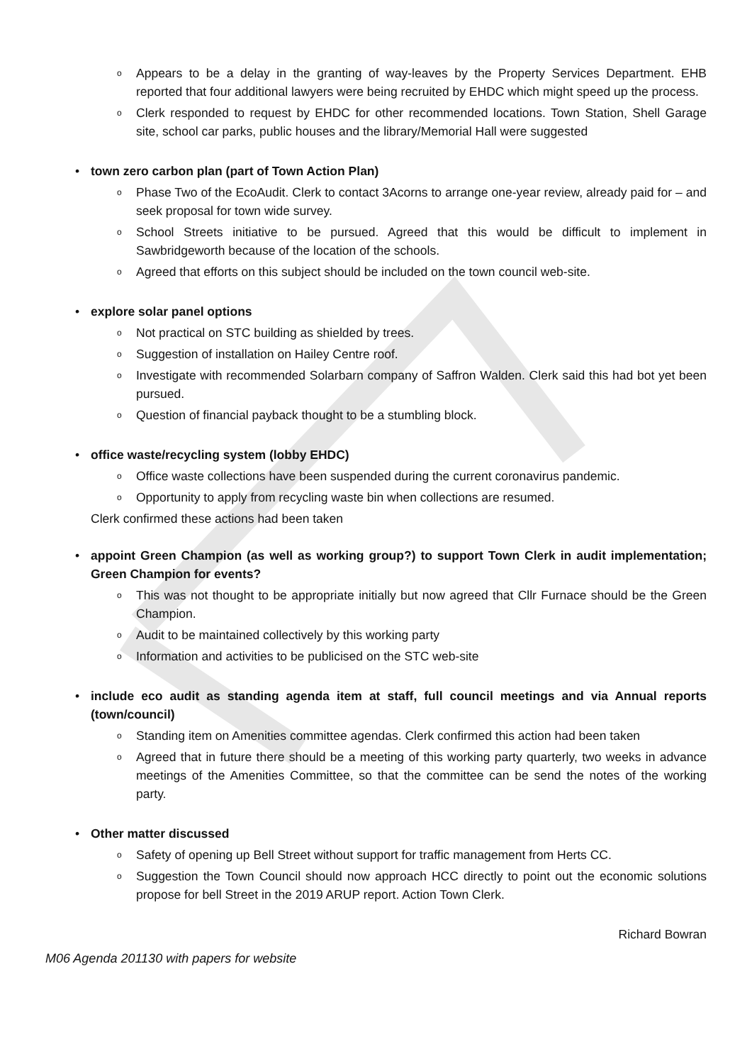o Appears to be a delay in the granting of way-leaves by the Property Services Department. EHB reported that four additional lawyers were being recruited by EHDC which might speed up the process.
o Clerk responded to request by EHDC for other recommended locations. Town Station, Shell Garage site, school car parks, public houses and the library/Memorial Hall were suggested
• town zero carbon plan (part of Town Action Plan)
o Phase Two of the EcoAudit. Clerk to contact 3Acorns to arrange one-year review, already paid for – and seek proposal for town wide survey.
o School Streets initiative to be pursued. Agreed that this would be difficult to implement in Sawbridgeworth because of the location of the schools.
o Agreed that efforts on this subject should be included on the town council web-site.
• explore solar panel options
o Not practical on STC building as shielded by trees.
o Suggestion of installation on Hailey Centre roof.
o Investigate with recommended Solarbarn company of Saffron Walden. Clerk said this had bot yet been pursued.
o Question of financial payback thought to be a stumbling block.
• office waste/recycling system (lobby EHDC)
o Office waste collections have been suspended during the current coronavirus pandemic.
o Opportunity to apply from recycling waste bin when collections are resumed.
Clerk confirmed these actions had been taken
• appoint Green Champion (as well as working group?) to support Town Clerk in audit implementation; Green Champion for events?
o This was not thought to be appropriate initially but now agreed that Cllr Furnace should be the Green Champion.
o Audit to be maintained collectively by this working party
o Information and activities to be publicised on the STC web-site
• include eco audit as standing agenda item at staff, full council meetings and via Annual reports (town/council)
o Standing item on Amenities committee agendas. Clerk confirmed this action had been taken
o Agreed that in future there should be a meeting of this working party quarterly, two weeks in advance meetings of the Amenities Committee, so that the committee can be send the notes of the working party.
• Other matter discussed
o Safety of opening up Bell Street without support for traffic management from Herts CC.
o Suggestion the Town Council should now approach HCC directly to point out the economic solutions propose for bell Street in the 2019 ARUP report. Action Town Clerk.
Richard Bowran
M06 Agenda 201130 with papers for website